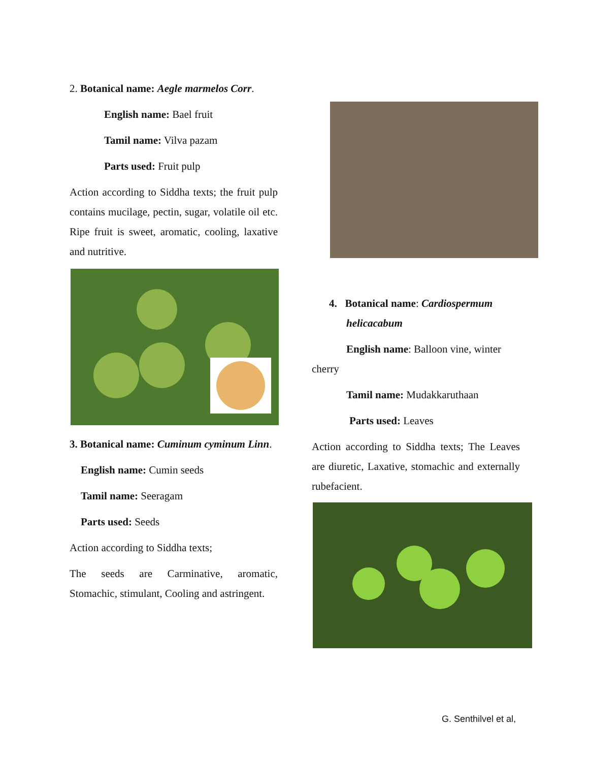2. Botanical name: Aegle marmelos Corr.
English name: Bael fruit
Tamil name: Vilva pazam
Parts used: Fruit pulp
Action according to Siddha texts; the fruit pulp contains mucilage, pectin, sugar, volatile oil etc. Ripe fruit is sweet, aromatic, cooling, laxative and nutritive.
3. Botanical name: Cuminum cyminum Linn.
English name: Cumin seeds
Tamil name: Seeragam
Parts used: Seeds
Action according to Siddha texts;
The seeds are Carminative, aromatic, Stomachic, stimulant, Cooling and astringent.
4. Botanical name: Cardiospermum
helicacabum
English name: Balloon vine, winter cherry
Tamil name: Mudakkaruthaan
Parts used: Leaves
Action according to Siddha texts; The Leaves are diuretic, Laxative, stomachic and externally rubefacient.
G. Senthilvel et al,